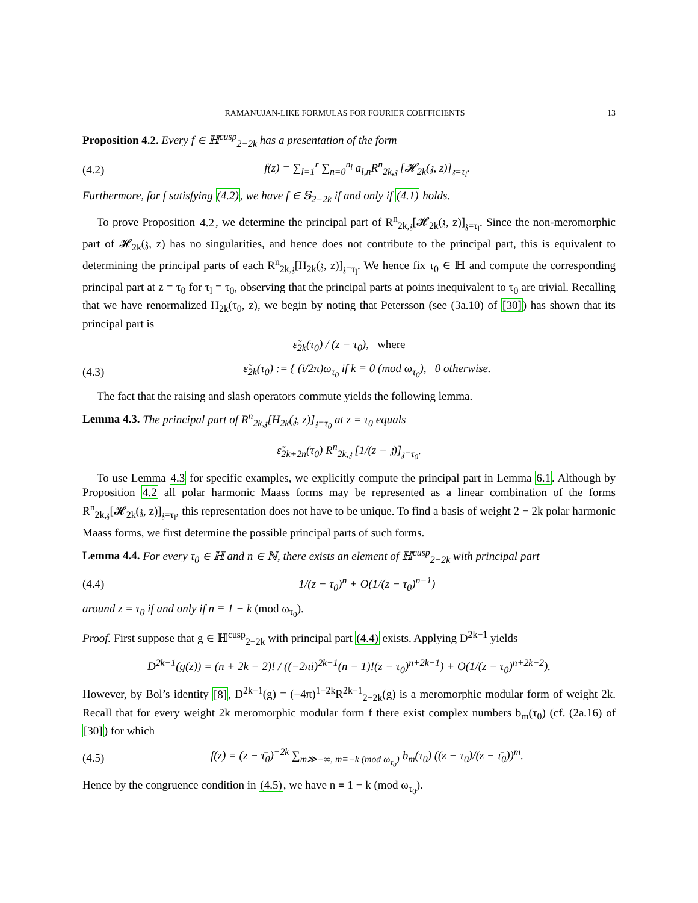RAMANUJAN-LIKE FORMULAS FOR FOURIER COEFFICIENTS 13
Proposition 4.2. Every f ∈ ℍ<sup>cusp</sup><sub>2−2k</sub> has a presentation of the form
(4.2) f(z) = ∑<sub>l=1</sub><sup>r</sup> ∑<sub>n=0</sub><sup>n<sub>l</sub></sup> a<sub>l,n</sub>R<sup>n</sup><sub>2k,𝔷</sub> [𝓗<sub>2k</sub>(𝔷, z)]<sub>𝔷=τ<sub>l</sub></sub>.
Furthermore, for f satisfying (4.2), we have f ∈ 𝕊<sub>2−2k</sub> if and only if (4.1) holds.
To prove Proposition 4.2, we determine the principal part of R<sup>n</sup><sub>2k,𝔷</sub>[𝓗<sub>2k</sub>(𝔷, z)]<sub>𝔷=τ<sub>l</sub></sub>. Since the non-meromorphic part of 𝓗<sub>2k</sub>(𝔷, z) has no singularities, and hence does not contribute to the principal part, this is equivalent to determining the principal parts of each R<sup>n</sup><sub>2k,𝔷</sub>[H<sub>2k</sub>(𝔷, z)]<sub>𝔷=τ<sub>l</sub></sub>. We hence fix τ<sub>0</sub> ∈ ℍ and compute the corresponding principal part at z = τ<sub>0</sub> for τ<sub>l</sub> = τ<sub>0</sub>, observing that the principal parts at points inequivalent to τ<sub>0</sub> are trivial. Recalling that we have renormalized H<sub>2k</sub>(τ<sub>0</sub>, z), we begin by noting that Petersson (see (3a.10) of [30]) has shown that its principal part is
ε̃<sub>2k</sub>(τ<sub>0</sub>) / (z − τ<sub>0</sub>), where
(4.3) ε̃<sub>2k</sub>(τ<sub>0</sub>) := { (i/2π)ω<sub>τ<sub>0</sub></sub> if k ≡ 0 (mod ω<sub>τ<sub>0</sub></sub>), 0 otherwise.
The fact that the raising and slash operators commute yields the following lemma.
Lemma 4.3. The principal part of R<sup>n</sup><sub>2k,𝔷</sub>[H<sub>2k</sub>(𝔷, z)]<sub>𝔷=τ<sub>0</sub></sub> at z = τ<sub>0</sub> equals
ε̃<sub>2k+2n</sub>(τ<sub>0</sub>) R<sup>n</sup><sub>2k,𝔷</sub> [1/(z − 𝔷)]<sub>𝔷=τ<sub>0</sub></sub>.
To use Lemma 4.3 for specific examples, we explicitly compute the principal part in Lemma 6.1. Although by Proposition 4.2 all polar harmonic Maass forms may be represented as a linear combination of the forms R<sup>n</sup><sub>2k,𝔷</sub>[𝓗<sub>2k</sub>(𝔷, z)]<sub>𝔷=τ<sub>l</sub></sub>, this representation does not have to be unique. To find a basis of weight 2 − 2k polar harmonic Maass forms, we first determine the possible principal parts of such forms.
Lemma 4.4. For every τ<sub>0</sub> ∈ ℍ and n ∈ ℕ, there exists an element of ℍ<sup>cusp</sup><sub>2−2k</sub> with principal part
(4.4) 1/(z − τ<sub>0</sub>)<sup>n</sup> + O(1/(z − τ<sub>0</sub>)<sup>n−1</sup>)
around z = τ<sub>0</sub> if and only if n ≡ 1 − k (mod ω<sub>τ<sub>0</sub></sub>).
Proof. First suppose that g ∈ ℍ<sup>cusp</sup><sub>2−2k</sub> with principal part (4.4) exists. Applying D<sup>2k−1</sup> yields
D<sup>2k−1</sup>(g(z)) = (n + 2k − 2)! / ((−2πi)<sup>2k−1</sup>(n − 1)!(z − τ<sub>0</sub>)<sup>n+2k−1</sup>) + O(1/(z − τ<sub>0</sub>)<sup>n+2k−2</sup>).
However, by Bol’s identity [8], D<sup>2k−1</sup>(g) = (−4π)<sup>1−2k</sup>R<sup>2k−1</sup><sub>2−2k</sub>(g) is a meromorphic modular form of weight 2k. Recall that for every weight 2k meromorphic modular form f there exist complex numbers b<sub>m</sub>(τ<sub>0</sub>) (cf. (2a.16) of [30]) for which
(4.5) f(z) = (z − τ̄<sub>0</sub>)<sup>−2k</sup> ∑<sub>m≫−∞, m≡−k (mod ω<sub>τ<sub>0</sub></sub>)</sub> b<sub>m</sub>(τ<sub>0</sub>) ((z − τ<sub>0</sub>)/(z − τ̄<sub>0</sub>))<sup>m</sup>.
Hence by the congruence condition in (4.5), we have n ≡ 1 − k (mod ω<sub>τ<sub>0</sub></sub>).